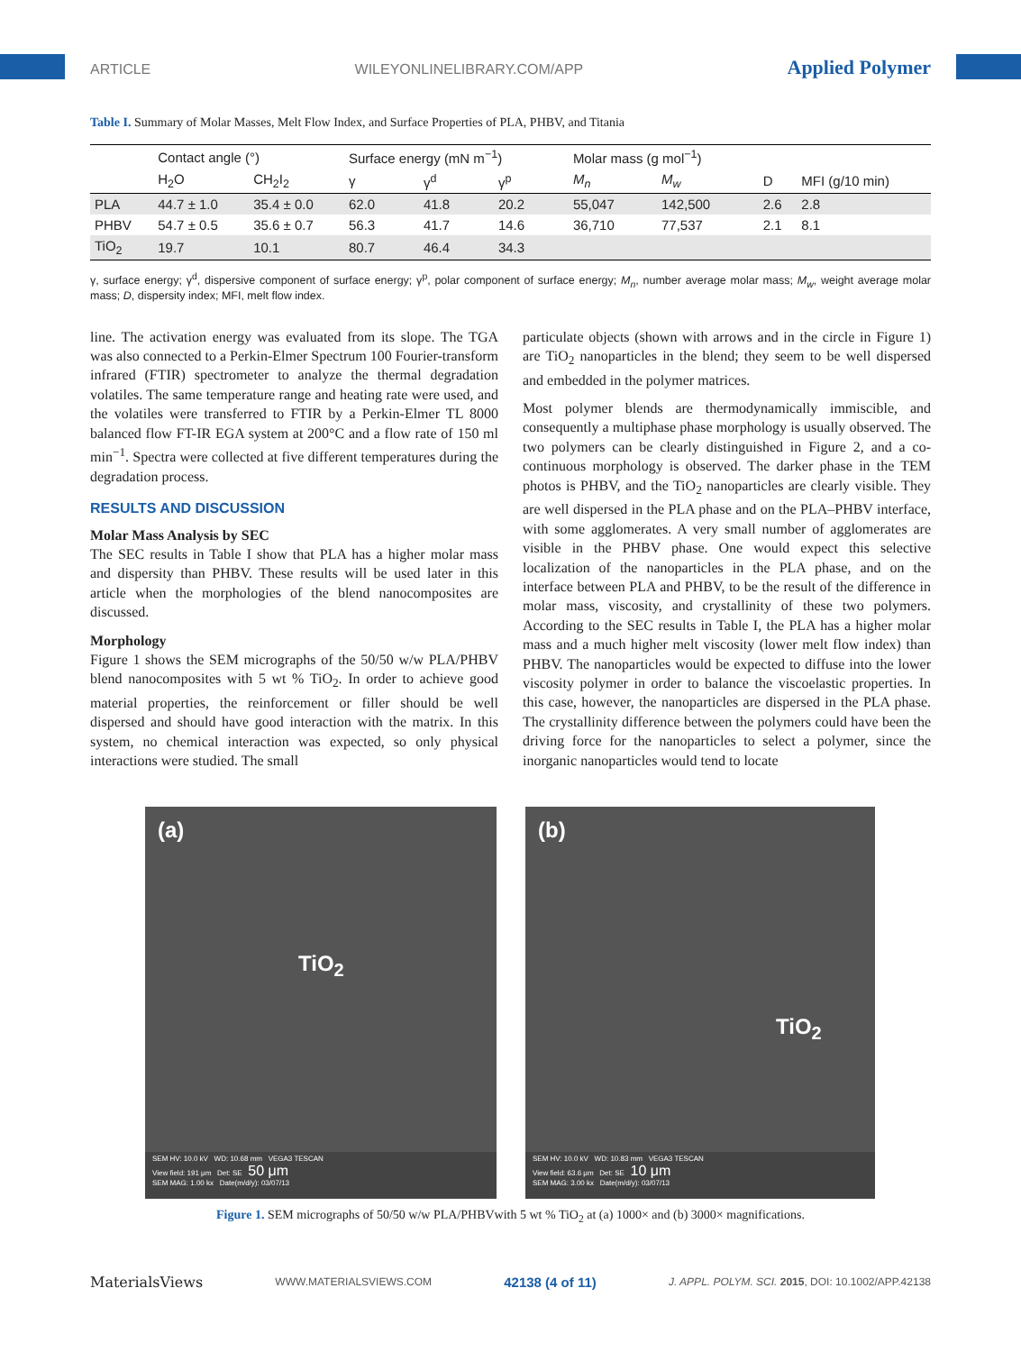ARTICLE WILEYONLINELIBRARY.COM/APP Applied Polymer
Table I. Summary of Molar Masses, Melt Flow Index, and Surface Properties of PLA, PHBV, and Titania
| | Contact angle (°) | | Surface energy (mN m<sup>−1</sup>) | | | Molar mass (g mol<sup>−1</sup>) | | | |
| --- | --- | --- | --- | --- | --- | --- | --- | --- | --- |
| | H<sub>2</sub>O | CH<sub>2</sub>I<sub>2</sub> | γ | γ<sup>d</sup> | γ<sup>p</sup> | M<sub>n</sub> | M<sub>w</sub> | D | MFI (g/10 min) |
| PLA | 44.7 ± 1.0 | 35.4 ± 0.0 | 62.0 | 41.8 | 20.2 | 55,047 | 142,500 | 2.6 | 2.8 |
| PHBV | 54.7 ± 0.5 | 35.6 ± 0.7 | 56.3 | 41.7 | 14.6 | 36,710 | 77,537 | 2.1 | 8.1 |
| TiO<sub>2</sub> | 19.7 | 10.1 | 80.7 | 46.4 | 34.3 | | | | |
γ, surface energy; γ<sup>d</sup>, dispersive component of surface energy; γ<sup>p</sup>, polar component of surface energy; M<sub>n</sub>, number average molar mass; M<sub>w</sub>, weight average molar mass; D, dispersity index; MFI, melt flow index.
line. The activation energy was evaluated from its slope. The TGA was also connected to a Perkin-Elmer Spectrum 100 Fourier-transform infrared (FTIR) spectrometer to analyze the thermal degradation volatiles. The same temperature range and heating rate were used, and the volatiles were transferred to FTIR by a Perkin-Elmer TL 8000 balanced flow FT-IR EGA system at 200°C and a flow rate of 150 ml min<sup>−1</sup>. Spectra were collected at five different temperatures during the degradation process.
RESULTS AND DISCUSSION
Molar Mass Analysis by SEC
The SEC results in Table I show that PLA has a higher molar mass and dispersity than PHBV. These results will be used later in this article when the morphologies of the blend nanocomposites are discussed.
Morphology
Figure 1 shows the SEM micrographs of the 50/50 w/w PLA/PHBV blend nanocomposites with 5 wt % TiO<sub>2</sub>. In order to achieve good material properties, the reinforcement or filler should be well dispersed and should have good interaction with the matrix. In this system, no chemical interaction was expected, so only physical interactions were studied. The small
particulate objects (shown with arrows and in the circle in Figure 1) are TiO<sub>2</sub> nanoparticles in the blend; they seem to be well dispersed and embedded in the polymer matrices.
Most polymer blends are thermodynamically immiscible, and consequently a multiphase phase morphology is usually observed. The two polymers can be clearly distinguished in Figure 2, and a co-continuous morphology is observed. The darker phase in the TEM photos is PHBV, and the TiO<sub>2</sub> nanoparticles are clearly visible. They are well dispersed in the PLA phase and on the PLA–PHBV interface, with some agglomerates. A very small number of agglomerates are visible in the PHBV phase. One would expect this selective localization of the nanoparticles in the PLA phase, and on the interface between PLA and PHBV, to be the result of the difference in molar mass, viscosity, and crystallinity of these two polymers. According to the SEC results in Table I, the PLA has a higher molar mass and a much higher melt viscosity (lower melt flow index) than PHBV. The nanoparticles would be expected to diffuse into the lower viscosity polymer in order to balance the viscoelastic properties. In this case, however, the nanoparticles are dispersed in the PLA phase. The crystallinity difference between the polymers could have been the driving force for the nanoparticles to select a polymer, since the inorganic nanoparticles would tend to locate
(a)
TiO<sub>2</sub>
SEM HV: 10.0 kV WD: 10.68 mm VEGA3 TESCAN
View field: 191 μm Det: SE 50 μm
SEM MAG: 1.00 kx Date(m/d/y): 03/07/13
(b)
TiO<sub>2</sub>
SEM HV: 10.0 kV WD: 10.83 mm VEGA3 TESCAN
View field: 63.6 μm Det: SE 10 μm
SEM MAG: 3.00 kx Date(m/d/y): 03/07/13
Figure 1. SEM micrographs of 50/50 w/w PLA/PHBVwith 5 wt % TiO<sub>2</sub> at (a) 1000× and (b) 3000× magnifications.
MaterialsViews WWW.MATERIALSVIEWS.COM 42138 (4 of 11) J. APPL. POLYM. SCI. 2015, DOI: 10.1002/APP.42138